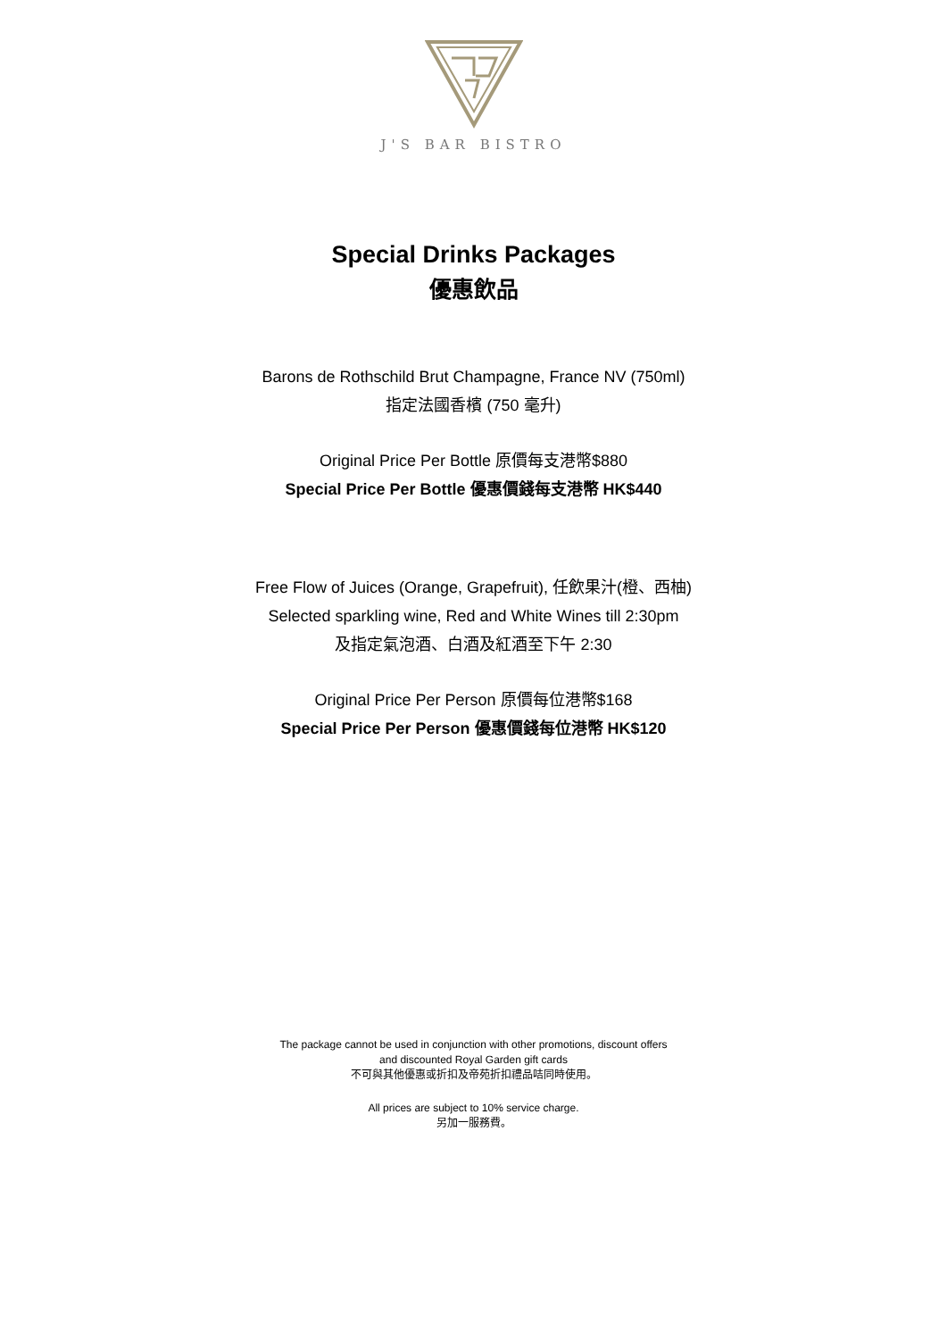J'S BAR BISTRO
Special Drinks Packages
優惠飲品
Barons de Rothschild Brut Champagne, France NV (750ml)
指定法國香檳 (750 毫升)
Original Price Per Bottle 原價每支港幣$880
Special Price Per Bottle 優惠價錢每支港幣 HK$440
Free Flow of Juices (Orange, Grapefruit), 任飲果汁(橙、西柚)
Selected sparkling wine, Red and White Wines till 2:30pm
及指定氣泡酒、白酒及紅酒至下午 2:30
Original Price Per Person 原價每位港幣$168
Special Price Per Person 優惠價錢每位港幣 HK$120
The package cannot be used in conjunction with other promotions, discount offers
and discounted Royal Garden gift cards
不可與其他優惠或折扣及帝苑折扣禮品咭同時使用。
All prices are subject to 10% service charge.
另加一服務費。